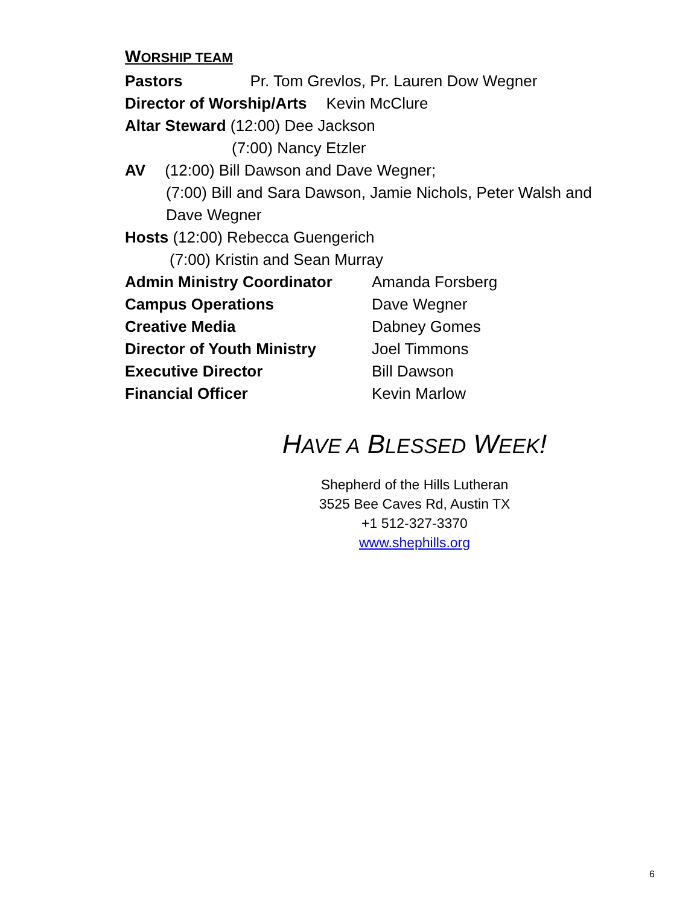WORSHIP TEAM
Pastors Pr. Tom Grevlos, Pr. Lauren Dow Wegner
Director of Worship/Arts Kevin McClure
Altar Steward (12:00) Dee Jackson
(7:00) Nancy Etzler
AV (12:00) Bill Dawson and Dave Wegner;
(7:00) Bill and Sara Dawson, Jamie Nichols, Peter Walsh and
Dave Wegner
Hosts (12:00) Rebecca Guengerich
(7:00) Kristin and Sean Murray
Admin Ministry Coordinator Amanda Forsberg
Campus Operations Dave Wegner
Creative Media Dabney Gomes
Director of Youth Ministry Joel Timmons
Executive Director Bill Dawson
Financial Officer Kevin Marlow
HAVE A BLESSED WEEK!
Shepherd of the Hills Lutheran
3525 Bee Caves Rd, Austin TX
+1 512-327-3370
www.shephills.org
6